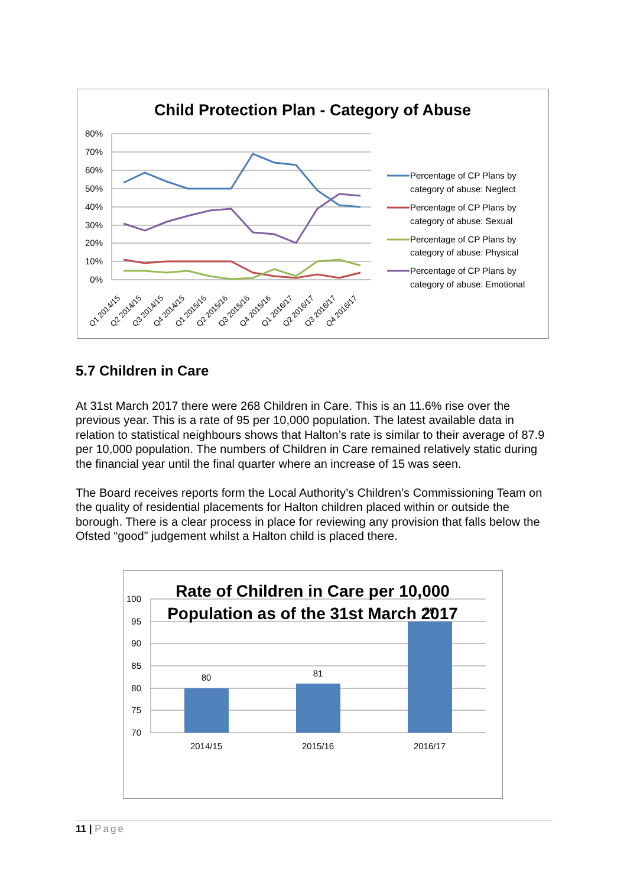Child Protection Plan - Category of Abuse
80%
70%
60%
50%
40%
30%
20%
10%
0%
Q1 2014/15
Q2 2014/15
Q3 2014/15
Q4 2014/15
Q1 2015/16
Q2 2015/16
Q3 2015/16
Q4 2015/16
Q1 2016/17
Q2 2016/17
Q3 2016/17
Q4 2016/17
Percentage of CP Plans by
category of abuse: Neglect
Percentage of CP Plans by
category of abuse: Sexual
Percentage of CP Plans by
category of abuse: Physical
Percentage of CP Plans by
category of abuse: Emotional
5.7 Children in Care
At 31st March 2017 there were 268 Children in Care. This is an 11.6% rise over the previous year. This is a rate of 95 per 10,000 population. The latest available data in relation to statistical neighbours shows that Halton’s rate is similar to their average of 87.9 per 10,000 population. The numbers of Children in Care remained relatively static during the financial year until the final quarter where an increase of 15 was seen.
The Board receives reports form the Local Authority’s Children’s Commissioning Team on the quality of residential placements for Halton children placed within or outside the borough. There is a clear process in place for reviewing any provision that falls below the Ofsted “good” judgement whilst a Halton child is placed there.
100
95
90
85
80
75
70
80
81
95
2014/15
2015/16
2016/17
Rate of Children in Care per 10,000
Population as of the 31st March 2017
11 | Page